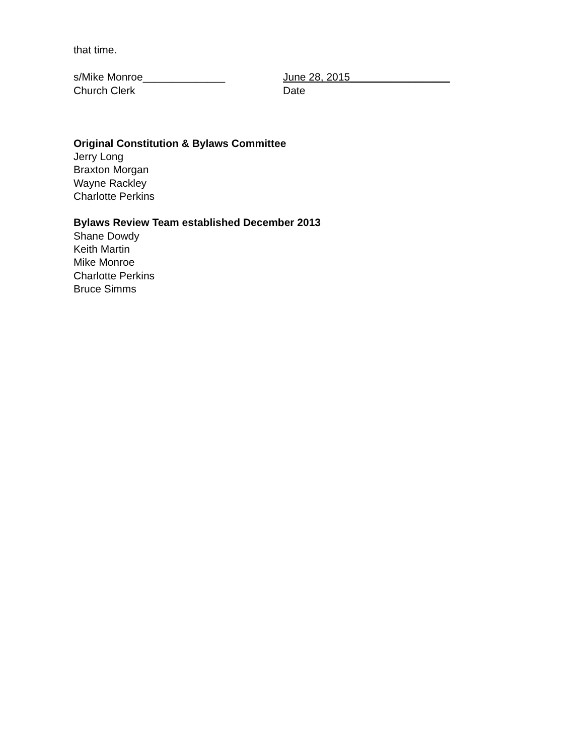that time.
s/Mike Monroe______________ June 28, 2015_________________
Church Clerk Date
Original Constitution & Bylaws Committee
Jerry Long
Braxton Morgan
Wayne Rackley
Charlotte Perkins
Bylaws Review Team established December 2013
Shane Dowdy
Keith Martin
Mike Monroe
Charlotte Perkins
Bruce Simms